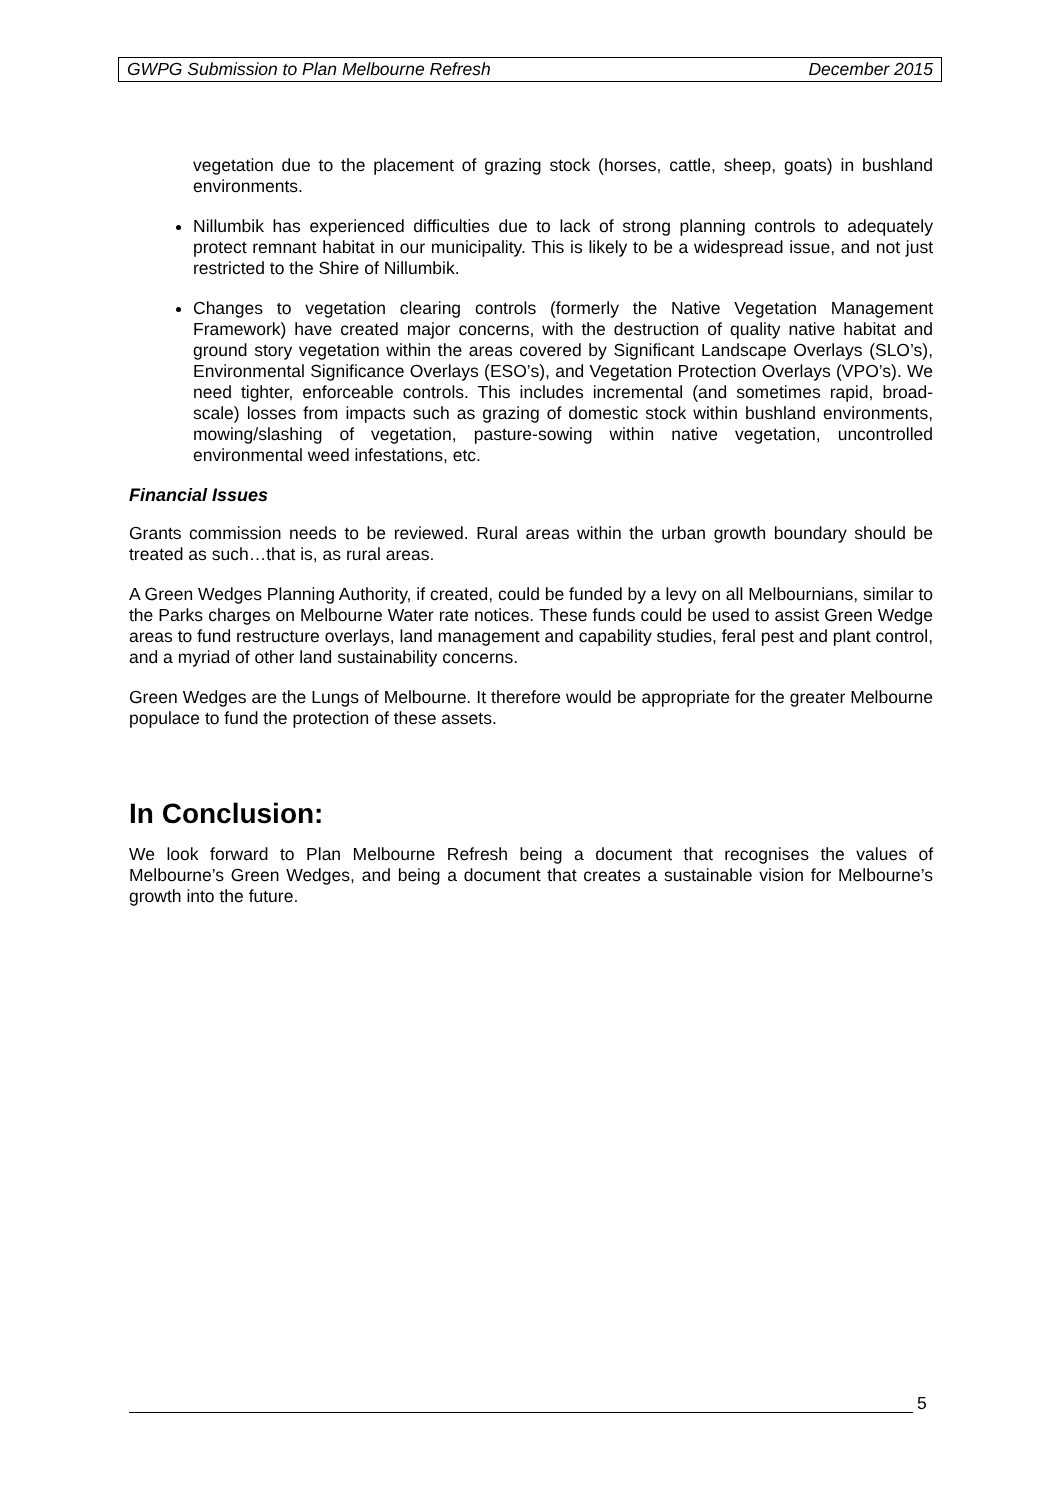GWPG Submission to Plan Melbourne Refresh December 2015
vegetation due to the placement of grazing stock (horses, cattle, sheep, goats) in bushland environments.
Nillumbik has experienced difficulties due to lack of strong planning controls to adequately protect remnant habitat in our municipality. This is likely to be a widespread issue, and not just restricted to the Shire of Nillumbik.
Changes to vegetation clearing controls (formerly the Native Vegetation Management Framework) have created major concerns, with the destruction of quality native habitat and ground story vegetation within the areas covered by Significant Landscape Overlays (SLO’s), Environmental Significance Overlays (ESO’s), and Vegetation Protection Overlays (VPO’s). We need tighter, enforceable controls. This includes incremental (and sometimes rapid, broad-scale) losses from impacts such as grazing of domestic stock within bushland environments, mowing/slashing of vegetation, pasture-sowing within native vegetation, uncontrolled environmental weed infestations, etc.
Financial Issues
Grants commission needs to be reviewed. Rural areas within the urban growth boundary should be treated as such…that is, as rural areas.
A Green Wedges Planning Authority, if created, could be funded by a levy on all Melbournians, similar to the Parks charges on Melbourne Water rate notices. These funds could be used to assist Green Wedge areas to fund restructure overlays, land management and capability studies, feral pest and plant control, and a myriad of other land sustainability concerns.
Green Wedges are the Lungs of Melbourne. It therefore would be appropriate for the greater Melbourne populace to fund the protection of these assets.
In Conclusion:
We look forward to Plan Melbourne Refresh being a document that recognises the values of Melbourne’s Green Wedges, and being a document that creates a sustainable vision for Melbourne’s growth into the future.
5